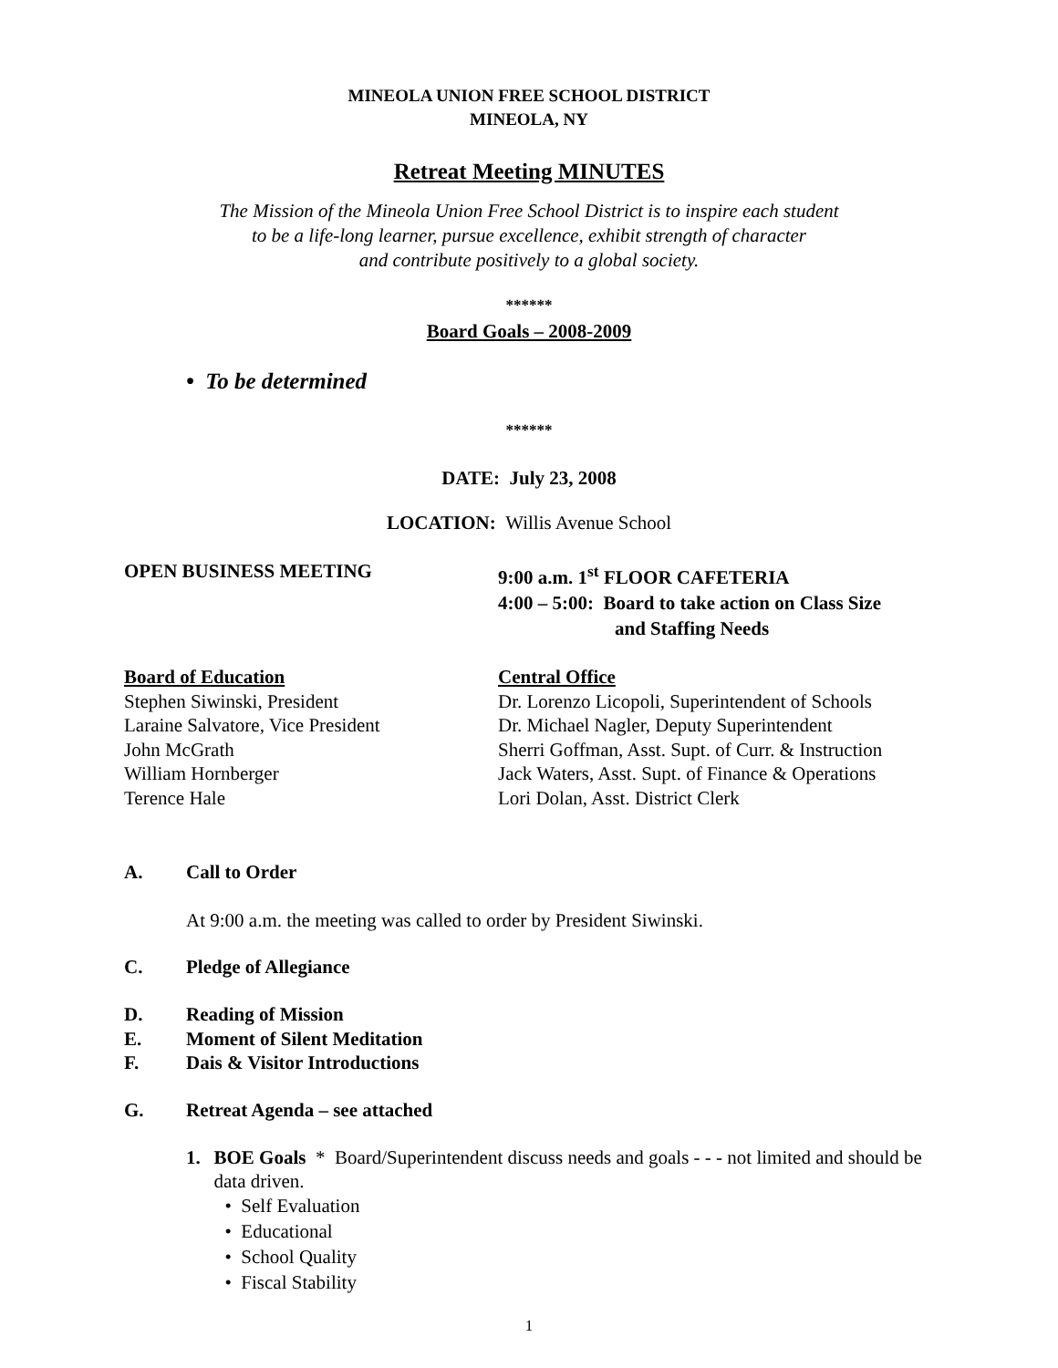MINEOLA UNION FREE SCHOOL DISTRICT
MINEOLA, NY
Retreat Meeting MINUTES
The Mission of the Mineola Union Free School District is to inspire each student
to be a life-long learner, pursue excellence, exhibit strength of character
and contribute positively to a global society.
******
Board Goals – 2008-2009
• To be determined
******
DATE: July 23, 2008
LOCATION: Willis Avenue School
OPEN BUSINESS MEETING 9:00 a.m. 1<sup>st</sup> FLOOR CAFETERIA
4:00 – 5:00: Board to take action on Class Size
and Staffing Needs
Board of Education
Stephen Siwinski, President
Laraine Salvatore, Vice President
John McGrath
William Hornberger
Terence Hale
Central Office
Dr. Lorenzo Licopoli, Superintendent of Schools
Dr. Michael Nagler, Deputy Superintendent
Sherri Goffman, Asst. Supt. of Curr. & Instruction
Jack Waters, Asst. Supt. of Finance & Operations
Lori Dolan, Asst. District Clerk
A. Call to Order
At 9:00 a.m. the meeting was called to order by President Siwinski.
C. Pledge of Allegiance
D. Reading of Mission
E. Moment of Silent Meditation
F. Dais & Visitor Introductions
G. Retreat Agenda – see attached
1. BOE Goals * Board/Superintendent discuss needs and goals - - - not limited and should be data driven.
• Self Evaluation
• Educational
• School Quality
• Fiscal Stability
1